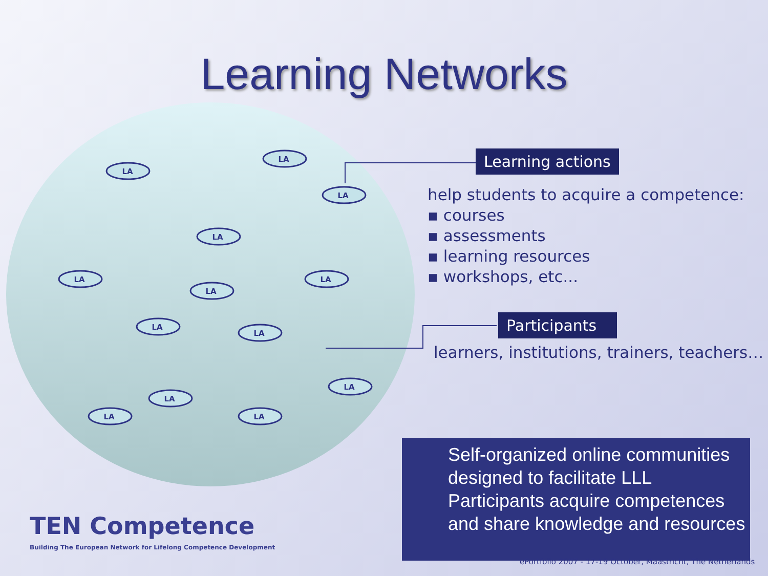Learning Networks
LA
LA
LA
LA
LA
LA
LA
LA
LA
LA
LA
LA
LA
Learning actions
help students to acquire a competence:
▪ courses
▪ assessments
▪ learning resources
▪ workshops, etc...
Participants
learners, institutions, trainers, teachers…
Self-organized online communities designed to facilitate LLL
Participants acquire competences and share knowledge and resources
TEN Competence
Building The European Network for Lifelong Competence Development
ePortfolio 2007 - 17-19 October, Maastricht, The Netherlands